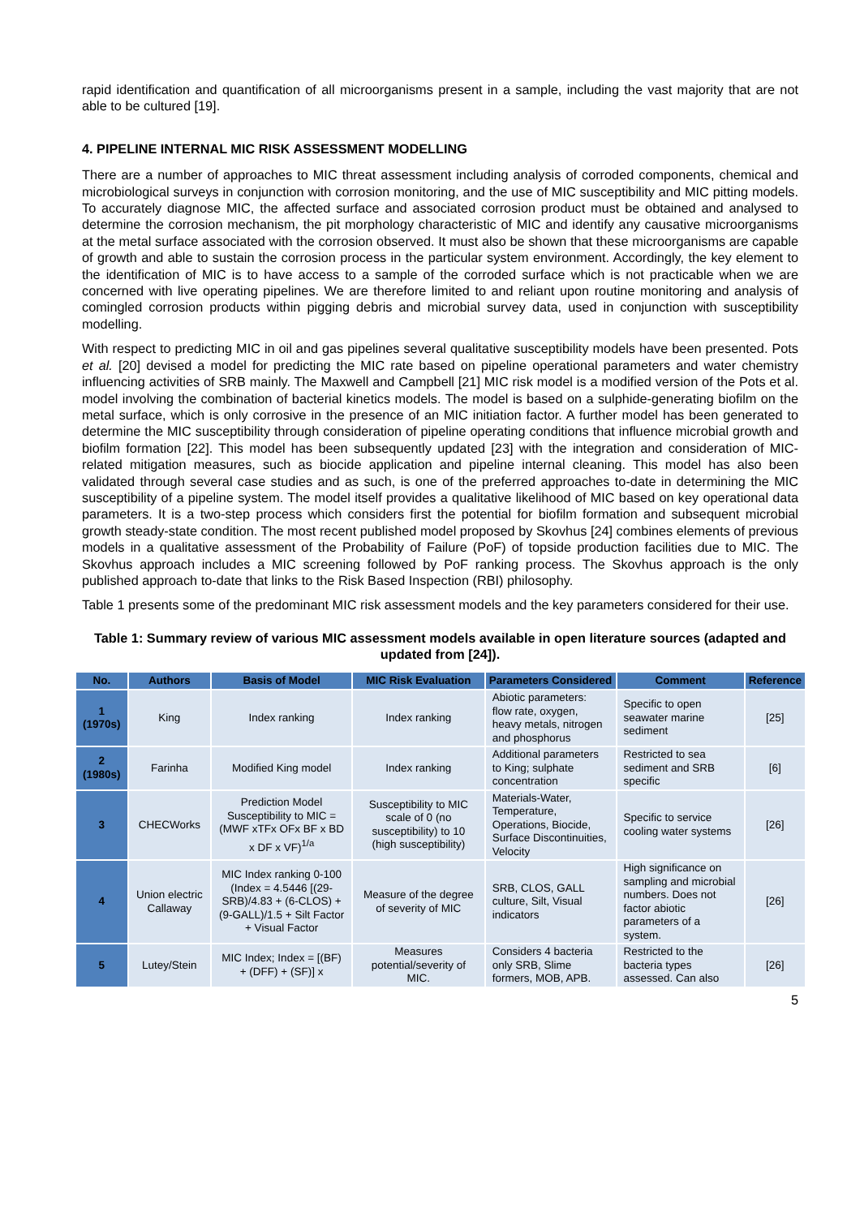rapid identification and quantification of all microorganisms present in a sample, including the vast majority that are not able to be cultured [19].
4. PIPELINE INTERNAL MIC RISK ASSESSMENT MODELLING
There are a number of approaches to MIC threat assessment including analysis of corroded components, chemical and microbiological surveys in conjunction with corrosion monitoring, and the use of MIC susceptibility and MIC pitting models. To accurately diagnose MIC, the affected surface and associated corrosion product must be obtained and analysed to determine the corrosion mechanism, the pit morphology characteristic of MIC and identify any causative microorganisms at the metal surface associated with the corrosion observed. It must also be shown that these microorganisms are capable of growth and able to sustain the corrosion process in the particular system environment. Accordingly, the key element to the identification of MIC is to have access to a sample of the corroded surface which is not practicable when we are concerned with live operating pipelines. We are therefore limited to and reliant upon routine monitoring and analysis of comingled corrosion products within pigging debris and microbial survey data, used in conjunction with susceptibility modelling.
With respect to predicting MIC in oil and gas pipelines several qualitative susceptibility models have been presented. Pots et al. [20] devised a model for predicting the MIC rate based on pipeline operational parameters and water chemistry influencing activities of SRB mainly. The Maxwell and Campbell [21] MIC risk model is a modified version of the Pots et al. model involving the combination of bacterial kinetics models. The model is based on a sulphide-generating biofilm on the metal surface, which is only corrosive in the presence of an MIC initiation factor. A further model has been generated to determine the MIC susceptibility through consideration of pipeline operating conditions that influence microbial growth and biofilm formation [22]. This model has been subsequently updated [23] with the integration and consideration of MIC-related mitigation measures, such as biocide application and pipeline internal cleaning. This model has also been validated through several case studies and as such, is one of the preferred approaches to-date in determining the MIC susceptibility of a pipeline system. The model itself provides a qualitative likelihood of MIC based on key operational data parameters. It is a two-step process which considers first the potential for biofilm formation and subsequent microbial growth steady-state condition. The most recent published model proposed by Skovhus [24] combines elements of previous models in a qualitative assessment of the Probability of Failure (PoF) of topside production facilities due to MIC. The Skovhus approach includes a MIC screening followed by PoF ranking process. The Skovhus approach is the only published approach to-date that links to the Risk Based Inspection (RBI) philosophy.
Table 1 presents some of the predominant MIC risk assessment models and the key parameters considered for their use.
Table 1: Summary review of various MIC assessment models available in open literature sources (adapted and updated from [24]).
| No. | Authors | Basis of Model | MIC Risk Evaluation | Parameters Considered | Comment | Reference |
| --- | --- | --- | --- | --- | --- | --- |
| 1 (1970s) | King | Index ranking | Index ranking | Abiotic parameters: flow rate, oxygen, heavy metals, nitrogen and phosphorus | Specific to open seawater marine sediment | [25] |
| 2 (1980s) | Farinha | Modified King model | Index ranking | Additional parameters to King; sulphate concentration | Restricted to sea sediment and SRB specific | [6] |
| 3 | CHECWorks | Prediction Model Susceptibility to MIC = (MWF xTFx OFx BF x BD x DF x VF)<sup>1/a</sup> | Susceptibility to MIC scale of 0 (no susceptibility) to 10 (high susceptibility) | Materials-Water, Temperature, Operations, Biocide, Surface Discontinuities, Velocity | Specific to service cooling water systems | [26] |
| 4 | Union electric Callaway | MIC Index ranking 0-100 (Index = 4.5446 [(29-SRB)/4.83 + (6-CLOS) + (9-GALL)/1.5 + Silt Factor + Visual Factor | Measure of the degree of severity of MIC | SRB, CLOS, GALL culture, Silt, Visual indicators | High significance on sampling and microbial numbers. Does not factor abiotic parameters of a system. | [26] |
| 5 | Lutey/Stein | MIC Index; Index = [(BF) + (DFF) + (SF)] x | Measures potential/severity of MIC. | Considers 4 bacteria only SRB, Slime formers, MOB, APB. | Restricted to the bacteria types assessed. Can also | [26] |
5